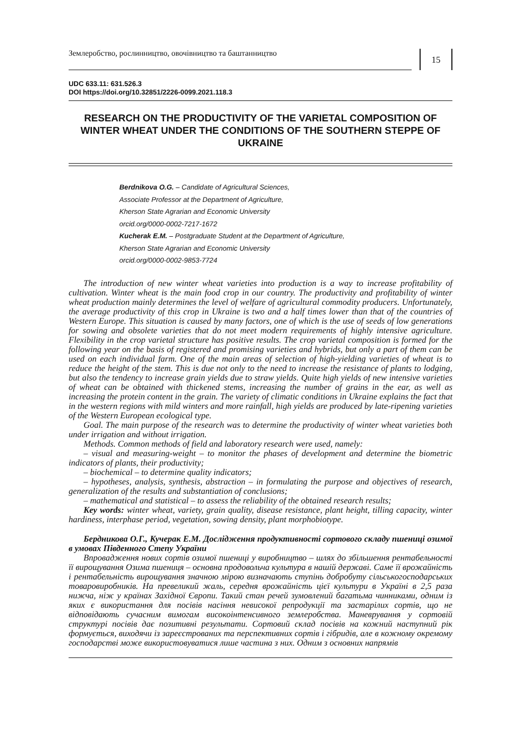Землеробство, рослинництво, овочівництво та баштанництво
15
UDC 633.11: 631.526.3
DOI https://doi.org/10.32851/2226-0099.2021.118.3
RESEARCH ON THE PRODUCTIVITY OF THE VARIETAL COMPOSITION OF WINTER WHEAT UNDER THE CONDITIONS OF THE SOUTHERN STEPPE OF UKRAINE
Berdnikova O.G. – Candidate of Agricultural Sciences,
Associate Professor at the Department of Agriculture,
Kherson State Agrarian and Economic University
orcid.org/0000-0002-7217-1672
Kucherak E.M. – Postgraduate Student at the Department of Agriculture,
Kherson State Agrarian and Economic University
orcid.org/0000-0002-9853-7724
The introduction of new winter wheat varieties into production is a way to increase profitability of cultivation. Winter wheat is the main food crop in our country. The productivity and profitability of winter wheat production mainly determines the level of welfare of agricultural commodity producers. Unfortunately, the average productivity of this crop in Ukraine is two and a half times lower than that of the countries of Western Europe. This situation is caused by many factors, one of which is the use of seeds of low generations for sowing and obsolete varieties that do not meet modern requirements of highly intensive agriculture. Flexibility in the crop varietal structure has positive results. The crop varietal composition is formed for the following year on the basis of registered and promising varieties and hybrids, but only a part of them can be used on each individual farm. One of the main areas of selection of high-yielding varieties of wheat is to reduce the height of the stem. This is due not only to the need to increase the resistance of plants to lodging, but also the tendency to increase grain yields due to straw yields. Quite high yields of new intensive varieties of wheat can be obtained with thickened stems, increasing the number of grains in the ear, as well as increasing the protein content in the grain. The variety of climatic conditions in Ukraine explains the fact that in the western regions with mild winters and more rainfall, high yields are produced by late-ripening varieties of the Western European ecological type.
Goal. The main purpose of the research was to determine the productivity of winter wheat varieties both under irrigation and without irrigation.
Methods. Common methods of field and laboratory research were used, namely:
– visual and measuring-weight – to monitor the phases of development and determine the biometric indicators of plants, their productivity;
– biochemical – to determine quality indicators;
– hypotheses, analysis, synthesis, abstraction – in formulating the purpose and objectives of research, generalization of the results and substantiation of conclusions;
– mathematical and statistical – to assess the reliability of the obtained research results;
Key words: winter wheat, variety, grain quality, disease resistance, plant height, tilling capacity, winter hardiness, interphase period, vegetation, sowing density, plant morphobiotype.
Бердникова О.Г., Кучерак Е.М. Дослідження продуктивності сортового складу пшениці озимої в умовах Південного Степу України
Впровадження нових сортів озимої пшениці у виробництво – шлях до збільшення рентабельності її вирощування Озима пшениця – основна продовольча культура в нашій державі. Саме її врожайність і рентабельність вирощування значною мірою визначають ступінь добробуту сільськогосподарських товаровиробників. На превеликий жаль, середня врожайність цієї культури в Україні в 2,5 раза нижча, ніж у країнах Західної Європи. Такий стан речей зумовлений багатьма чинниками, одним із яких є використання для посівів насіння невисокої репродукції та застарілих сортів, що не відповідають сучасним вимогам високоінтенсивного землеробства. Маневрування у сортовій структурі посівів дає позитивні результати. Сортовий склад посівів на кожний наступний рік формується, виходячи із зареєстрованих та перспективних сортів і гібридів, але в кожному окремому господарстві може використовуватися лише частина з них. Одним з основних напрямів